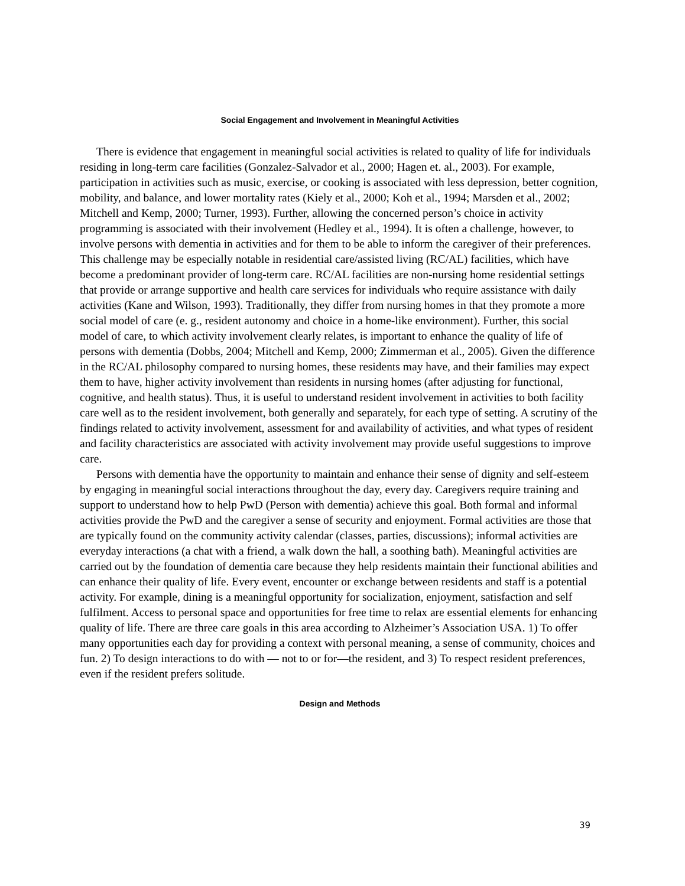Social Engagement and Involvement in Meaningful Activities
There is evidence that engagement in meaningful social activities is related to quality of life for individuals residing in long-term care facilities (Gonzalez-Salvador et al., 2000; Hagen et. al., 2003). For example, participation in activities such as music, exercise, or cooking is associated with less depression, better cognition, mobility, and balance, and lower mortality rates (Kiely et al., 2000; Koh et al., 1994; Marsden et al., 2002; Mitchell and Kemp, 2000; Turner, 1993). Further, allowing the concerned person’s choice in activity programming is associated with their involvement (Hedley et al., 1994). It is often a challenge, however, to involve persons with dementia in activities and for them to be able to inform the caregiver of their preferences. This challenge may be especially notable in residential care/assisted living (RC/AL) facilities, which have become a predominant provider of long-term care. RC/AL facilities are non-nursing home residential settings that provide or arrange supportive and health care services for individuals who require assistance with daily activities (Kane and Wilson, 1993). Traditionally, they differ from nursing homes in that they promote a more social model of care (e. g., resident autonomy and choice in a home-like environment). Further, this social model of care, to which activity involvement clearly relates, is important to enhance the quality of life of persons with dementia (Dobbs, 2004; Mitchell and Kemp, 2000; Zimmerman et al., 2005). Given the difference in the RC/AL philosophy compared to nursing homes, these residents may have, and their families may expect them to have, higher activity involvement than residents in nursing homes (after adjusting for functional, cognitive, and health status). Thus, it is useful to understand resident involvement in activities to both facility care well as to the resident involvement, both generally and separately, for each type of setting. A scrutiny of the findings related to activity involvement, assessment for and availability of activities, and what types of resident and facility characteristics are associated with activity involvement may provide useful suggestions to improve care.
Persons with dementia have the opportunity to maintain and enhance their sense of dignity and self-esteem by engaging in meaningful social interactions throughout the day, every day. Caregivers require training and support to understand how to help PwD (Person with dementia) achieve this goal. Both formal and informal activities provide the PwD and the caregiver a sense of security and enjoyment. Formal activities are those that are typically found on the community activity calendar (classes, parties, discussions); informal activities are everyday interactions (a chat with a friend, a walk down the hall, a soothing bath). Meaningful activities are carried out by the foundation of dementia care because they help residents maintain their functional abilities and can enhance their quality of life. Every event, encounter or exchange between residents and staff is a potential activity. For example, dining is a meaningful opportunity for socialization, enjoyment, satisfaction and self fulfilment. Access to personal space and opportunities for free time to relax are essential elements for enhancing quality of life. There are three care goals in this area according to Alzheimer’s Association USA. 1) To offer many opportunities each day for providing a context with personal meaning, a sense of community, choices and fun. 2) To design interactions to do with — not to or for—the resident, and 3) To respect resident preferences, even if the resident prefers solitude.
Design and Methods
39